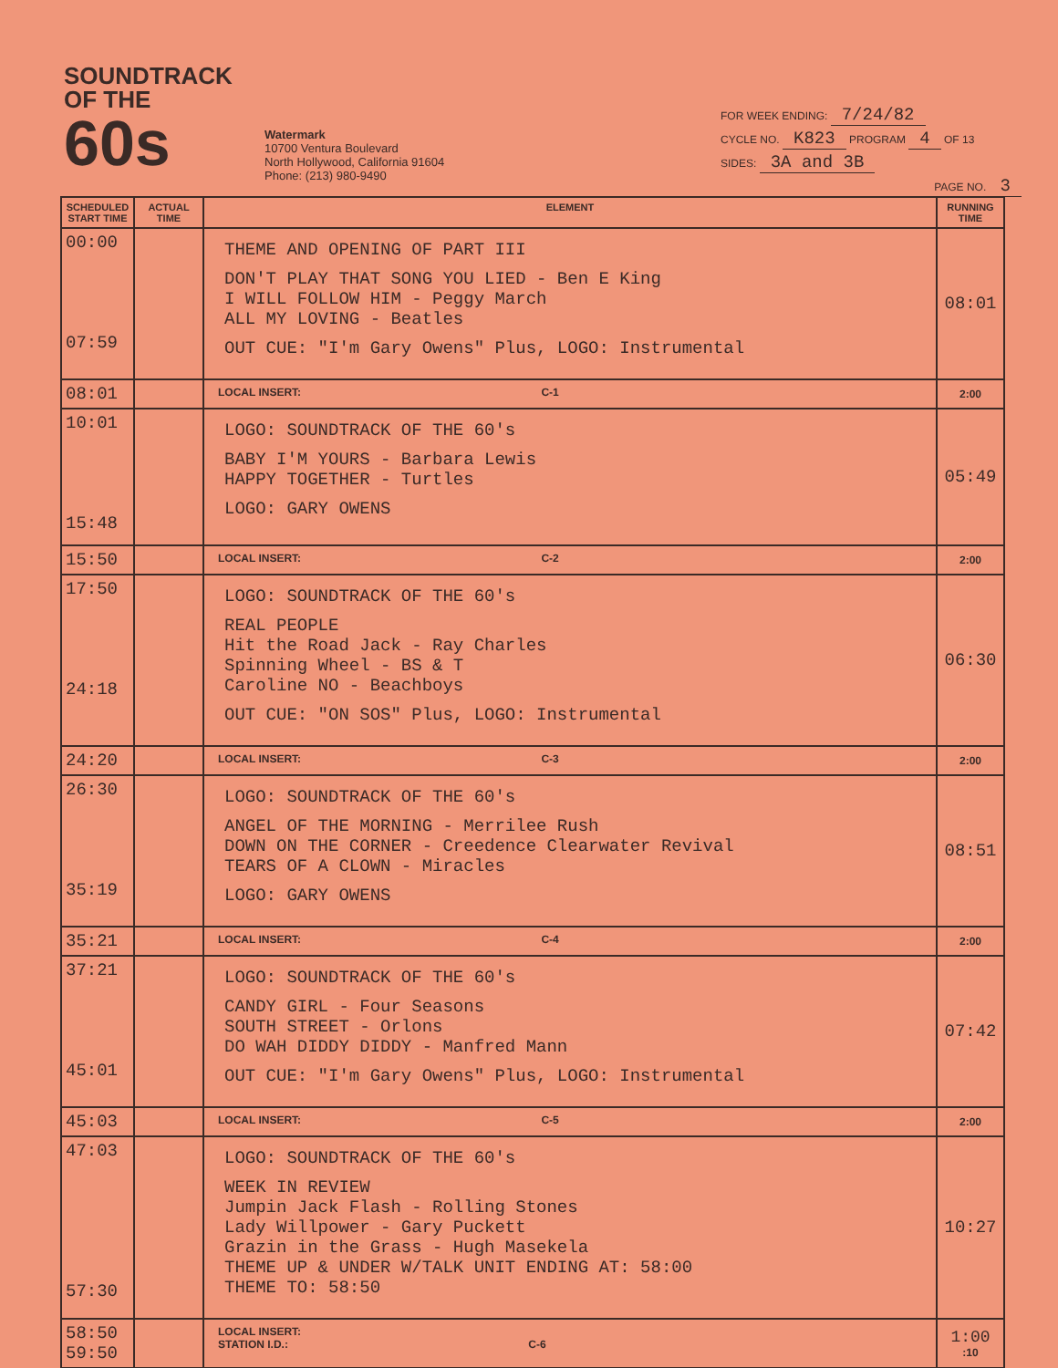SOUNDTRACK
OF THE 60s
Watermark
10700 Ventura Boulevard
North Hollywood, California 91604
Phone: (213) 980-9490
FOR WEEK ENDING: 7/24/82
CYCLE NO. K823 PROGRAM 4 OF 13
SIDES: 3A and 3B
PAGE NO. 3
| SCHEDULED START TIME | ACTUAL TIME | ELEMENT | RUNNING TIME |
| --- | --- | --- | --- |
| 00:00 07:59 | | THEME AND OPENING OF PART III DON'T PLAY THAT SONG YOU LIED - Ben E King I WILL FOLLOW HIM - Peggy March ALL MY LOVING - Beatles OUT CUE: "I'm Gary Owens" Plus, LOGO: Instrumental | 08:01 |
| 08:01 | | LOCAL INSERT: C-1 | 2:00 |
| 10:01 15:48 | | LOGO: SOUNDTRACK OF THE 60's BABY I'M YOURS - Barbara Lewis HAPPY TOGETHER - Turtles LOGO: GARY OWENS | 05:49 |
| 15:50 | | LOCAL INSERT: C-2 | 2:00 |
| 17:50 24:18 | | LOGO: SOUNDTRACK OF THE 60's REAL PEOPLE Hit the Road Jack - Ray Charles Spinning Wheel - BS & T Caroline NO - Beachboys OUT CUE: "ON SOS" Plus, LOGO: Instrumental | 06:30 |
| 24:20 | | LOCAL INSERT: C-3 | 2:00 |
| 26:30 35:19 | | LOGO: SOUNDTRACK OF THE 60's ANGEL OF THE MORNING - Merrilee Rush DOWN ON THE CORNER - Creedence Clearwater Revival TEARS OF A CLOWN - Miracles LOGO: GARY OWENS | 08:51 |
| 35:21 | | LOCAL INSERT: C-4 | 2:00 |
| 37:21 45:01 | | LOGO: SOUNDTRACK OF THE 60's CANDY GIRL - Four Seasons SOUTH STREET - Orlons DO WAH DIDDY DIDDY - Manfred Mann OUT CUE: "I'm Gary Owens" Plus, LOGO: Instrumental | 07:42 |
| 45:03 | | LOCAL INSERT: C-5 | 2:00 |
| 47:03 57:30 | | LOGO: SOUNDTRACK OF THE 60's WEEK IN REVIEW Jumpin Jack Flash - Rolling Stones Lady Willpower - Gary Puckett Grazin in the Grass - Hugh Masekela THEME UP & UNDER W/TALK UNIT ENDING AT: 58:00 THEME TO: 58:50 | 10:27 |
| 58:50 59:50 | | LOCAL INSERT: STATION I.D.: C-6 | 1:00 :10 |